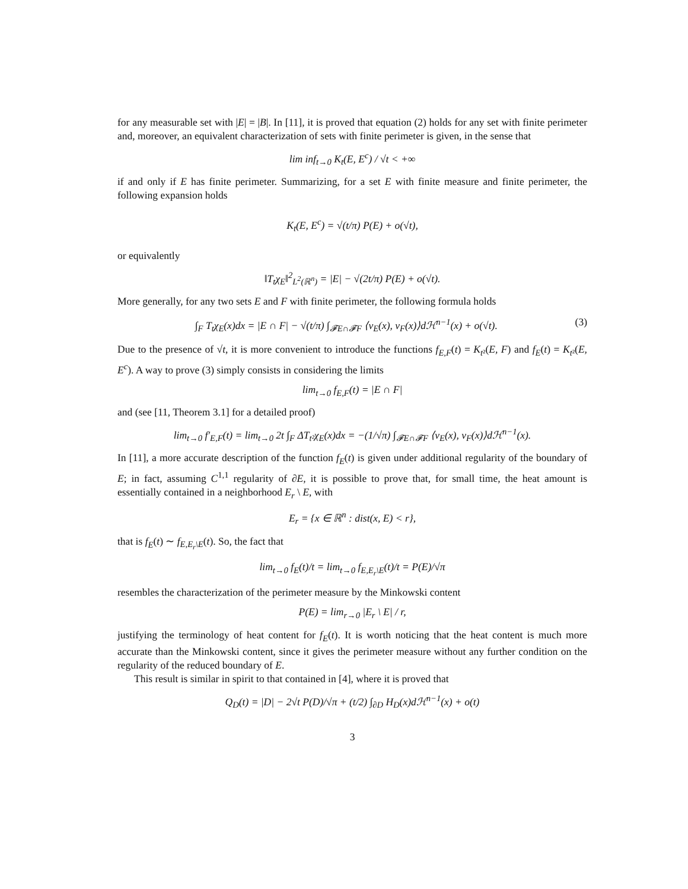for any measurable set with |E| = |B|. In [11], it is proved that equation (2) holds for any set with finite perimeter and, moreover, an equivalent characterization of sets with finite perimeter is given, in the sense that
lim inf<sub>t→0</sub> K<sub>t</sub>(E, E<sup>c</sup>) / √t < +∞
if and only if E has finite perimeter. Summarizing, for a set E with finite measure and finite perimeter, the following expansion holds
K<sub>t</sub>(E, E<sup>c</sup>) = √(t/π) P(E) + o(√t),
or equivalently
‖T<sub>t</sub>χ<sub>E</sub>‖<sup>2</sup><sub>L<sup>2</sup>(ℝ<sup>n</sup>)</sub> = |E| − √(2t/π) P(E) + o(√t).
More generally, for any two sets E and F with finite perimeter, the following formula holds
∫<sub>F</sub> T<sub>t</sub>χ<sub>E</sub>(x)dx = |E ∩ F| − √(t/π) ∫<sub>𝓕E∩𝓕F</sub> ⟨ν<sub>E</sub>(x), ν<sub>F</sub>(x)⟩dℋ<sup>n−1</sup>(x) + o(√t). (3)
Due to the presence of √t, it is more convenient to introduce the functions f<sub>E,F</sub>(t) = K<sub>t</sub><sub>²</sub>(E, F) and f<sub>E</sub>(t) = K<sub>t</sub><sub>²</sub>(E, E<sup>c</sup>). A way to prove (3) simply consists in considering the limits
lim<sub>t→0</sub> f<sub>E,F</sub>(t) = |E ∩ F|
and (see [11, Theorem 3.1] for a detailed proof)
lim<sub>t→0</sub> f′<sub>E,F</sub>(t) = lim<sub>t→0</sub> 2t ∫<sub>F</sub> ΔT<sub>t²</sub>χ<sub>E</sub>(x)dx = −(1/√π) ∫<sub>𝓕E∩𝓕F</sub> ⟨ν<sub>E</sub>(x), ν<sub>F</sub>(x)⟩dℋ<sup>n−1</sup>(x).
In [11], a more accurate description of the function f<sub>E</sub>(t) is given under additional regularity of the boundary of E; in fact, assuming C<sup>1,1</sup> regularity of ∂E, it is possible to prove that, for small time, the heat amount is essentially contained in a neighborhood E<sub>r</sub> \ E, with
E<sub>r</sub> = {x ∈ ℝ<sup>n</sup> : dist(x, E) < r},
that is f<sub>E</sub>(t) ∼ f<sub>E,E<sub>r</sub>\E</sub>(t). So, the fact that
lim<sub>t→0</sub> f<sub>E</sub>(t)/t = lim<sub>t→0</sub> f<sub>E,E<sub>r</sub>\E</sub>(t)/t = P(E)/√π
resembles the characterization of the perimeter measure by the Minkowski content
P(E) = lim<sub>r→0</sub> |E<sub>r</sub> \ E| / r,
justifying the terminology of heat content for f<sub>E</sub>(t). It is worth noticing that the heat content is much more accurate than the Minkowski content, since it gives the perimeter measure without any further condition on the regularity of the reduced boundary of E.
This result is similar in spirit to that contained in [4], where it is proved that
Q<sub>D</sub>(t) = |D| − 2√t P(D)/√π + (t/2) ∫<sub>∂D</sub> H<sub>D</sub>(x)dℋ<sup>n−1</sup>(x) + o(t)
3